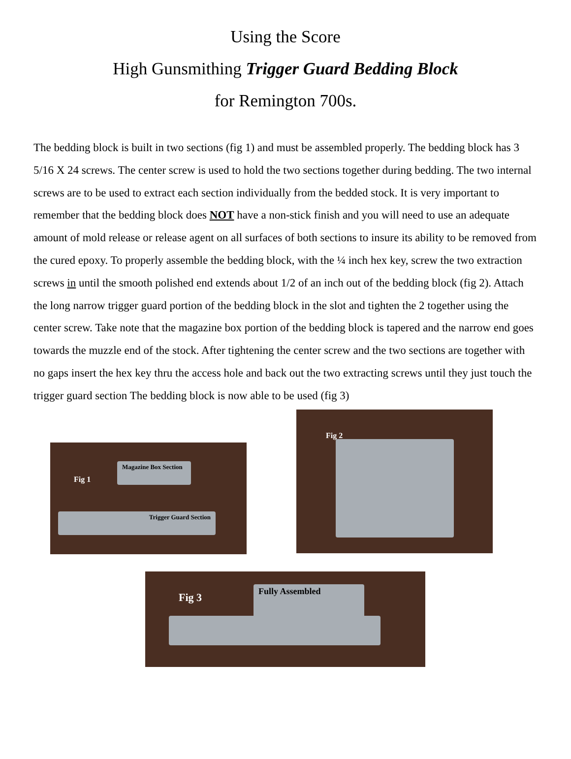Using the Score
High Gunsmithing Trigger Guard Bedding Block
for Remington 700s.
The bedding block is built in two sections (fig 1) and must be assembled properly. The bedding block has 3 5/16 X 24 screws. The center screw is used to hold the two sections together during bedding. The two internal screws are to be used to extract each section individually from the bedded stock. It is very important to remember that the bedding block does NOT have a non-stick finish and you will need to use an adequate amount of mold release or release agent on all surfaces of both sections to insure its ability to be removed from the cured epoxy. To properly assemble the bedding block, with the ¼ inch hex key, screw the two extraction screws in until the smooth polished end extends about 1/2 of an inch out of the bedding block (fig 2). Attach the long narrow trigger guard portion of the bedding block in the slot and tighten the 2 together using the center screw. Take note that the magazine box portion of the bedding block is tapered and the narrow end goes towards the muzzle end of the stock. After tightening the center screw and the two sections are together with no gaps insert the hex key thru the access hole and back out the two extracting screws until they just touch the trigger guard section The bedding block is now able to be used (fig 3)
Fig 1
Magazine Box Section
Trigger Guard Section
Fig 2
Fig 3
Fully Assembled